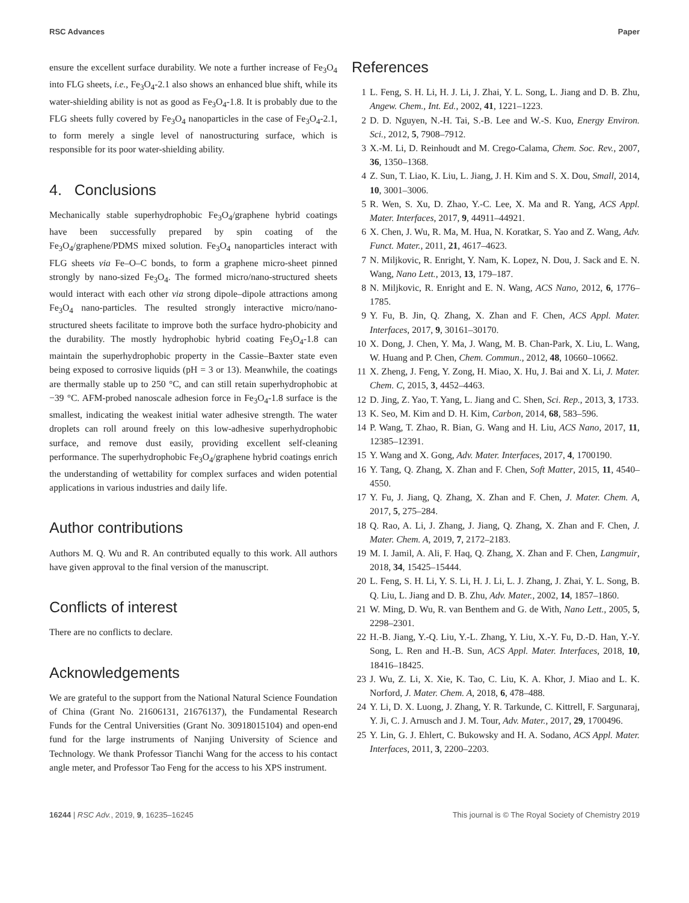RSC Advances Paper
ensure the excellent surface durability. We note a further increase of Fe<sub>3</sub>O<sub>4</sub> into FLG sheets, i.e., Fe<sub>3</sub>O<sub>4</sub>-2.1 also shows an enhanced blue shift, while its water-shielding ability is not as good as Fe<sub>3</sub>O<sub>4</sub>-1.8. It is probably due to the FLG sheets fully covered by Fe<sub>3</sub>O<sub>4</sub> nanoparticles in the case of Fe<sub>3</sub>O<sub>4</sub>-2.1, to form merely a single level of nanostructuring surface, which is responsible for its poor water-shielding ability.
4. Conclusions
Mechanically stable superhydrophobic Fe<sub>3</sub>O<sub>4</sub>/graphene hybrid coatings have been successfully prepared by spin coating of the Fe<sub>3</sub>O<sub>4</sub>/graphene/PDMS mixed solution. Fe<sub>3</sub>O<sub>4</sub> nanoparticles interact with FLG sheets via Fe–O–C bonds, to form a graphene micro-sheet pinned strongly by nano-sized Fe<sub>3</sub>O<sub>4</sub>. The formed micro/nano-structured sheets would interact with each other via strong dipole–dipole attractions among Fe<sub>3</sub>O<sub>4</sub> nano-particles. The resulted strongly interactive micro/nano-structured sheets facilitate to improve both the surface hydro-phobicity and the durability. The mostly hydrophobic hybrid coating Fe<sub>3</sub>O<sub>4</sub>-1.8 can maintain the superhydrophobic property in the Cassie–Baxter state even being exposed to corrosive liquids (pH = 3 or 13). Meanwhile, the coatings are thermally stable up to 250 °C, and can still retain superhydrophobic at −39 °C. AFM-probed nanoscale adhesion force in Fe<sub>3</sub>O<sub>4</sub>-1.8 surface is the smallest, indicating the weakest initial water adhesive strength. The water droplets can roll around freely on this low-adhesive superhydrophobic surface, and remove dust easily, providing excellent self-cleaning performance. The superhydrophobic Fe<sub>3</sub>O<sub>4</sub>/graphene hybrid coatings enrich the understanding of wettability for complex surfaces and widen potential applications in various industries and daily life.
Author contributions
Authors M. Q. Wu and R. An contributed equally to this work. All authors have given approval to the final version of the manuscript.
Conflicts of interest
There are no conflicts to declare.
Acknowledgements
We are grateful to the support from the National Natural Science Foundation of China (Grant No. 21606131, 21676137), the Fundamental Research Funds for the Central Universities (Grant No. 30918015104) and open-end fund for the large instruments of Nanjing University of Science and Technology. We thank Professor Tianchi Wang for the access to his contact angle meter, and Professor Tao Feng for the access to his XPS instrument.
References
1 L. Feng, S. H. Li, H. J. Li, J. Zhai, Y. L. Song, L. Jiang and D. B. Zhu, Angew. Chem., Int. Ed., 2002, 41, 1221–1223.
2 D. D. Nguyen, N.-H. Tai, S.-B. Lee and W.-S. Kuo, Energy Environ. Sci., 2012, 5, 7908–7912.
3 X.-M. Li, D. Reinhoudt and M. Crego-Calama, Chem. Soc. Rev., 2007, 36, 1350–1368.
4 Z. Sun, T. Liao, K. Liu, L. Jiang, J. H. Kim and S. X. Dou, Small, 2014, 10, 3001–3006.
5 R. Wen, S. Xu, D. Zhao, Y.-C. Lee, X. Ma and R. Yang, ACS Appl. Mater. Interfaces, 2017, 9, 44911–44921.
6 X. Chen, J. Wu, R. Ma, M. Hua, N. Koratkar, S. Yao and Z. Wang, Adv. Funct. Mater., 2011, 21, 4617–4623.
7 N. Miljkovic, R. Enright, Y. Nam, K. Lopez, N. Dou, J. Sack and E. N. Wang, Nano Lett., 2013, 13, 179–187.
8 N. Miljkovic, R. Enright and E. N. Wang, ACS Nano, 2012, 6, 1776–1785.
9 Y. Fu, B. Jin, Q. Zhang, X. Zhan and F. Chen, ACS Appl. Mater. Interfaces, 2017, 9, 30161–30170.
10 X. Dong, J. Chen, Y. Ma, J. Wang, M. B. Chan-Park, X. Liu, L. Wang, W. Huang and P. Chen, Chem. Commun., 2012, 48, 10660–10662.
11 X. Zheng, J. Feng, Y. Zong, H. Miao, X. Hu, J. Bai and X. Li, J. Mater. Chem. C, 2015, 3, 4452–4463.
12 D. Jing, Z. Yao, T. Yang, L. Jiang and C. Shen, Sci. Rep., 2013, 3, 1733.
13 K. Seo, M. Kim and D. H. Kim, Carbon, 2014, 68, 583–596.
14 P. Wang, T. Zhao, R. Bian, G. Wang and H. Liu, ACS Nano, 2017, 11, 12385–12391.
15 Y. Wang and X. Gong, Adv. Mater. Interfaces, 2017, 4, 1700190.
16 Y. Tang, Q. Zhang, X. Zhan and F. Chen, Soft Matter, 2015, 11, 4540–4550.
17 Y. Fu, J. Jiang, Q. Zhang, X. Zhan and F. Chen, J. Mater. Chem. A, 2017, 5, 275–284.
18 Q. Rao, A. Li, J. Zhang, J. Jiang, Q. Zhang, X. Zhan and F. Chen, J. Mater. Chem. A, 2019, 7, 2172–2183.
19 M. I. Jamil, A. Ali, F. Haq, Q. Zhang, X. Zhan and F. Chen, Langmuir, 2018, 34, 15425–15444.
20 L. Feng, S. H. Li, Y. S. Li, H. J. Li, L. J. Zhang, J. Zhai, Y. L. Song, B. Q. Liu, L. Jiang and D. B. Zhu, Adv. Mater., 2002, 14, 1857–1860.
21 W. Ming, D. Wu, R. van Benthem and G. de With, Nano Lett., 2005, 5, 2298–2301.
22 H.-B. Jiang, Y.-Q. Liu, Y.-L. Zhang, Y. Liu, X.-Y. Fu, D.-D. Han, Y.-Y. Song, L. Ren and H.-B. Sun, ACS Appl. Mater. Interfaces, 2018, 10, 18416–18425.
23 J. Wu, Z. Li, X. Xie, K. Tao, C. Liu, K. A. Khor, J. Miao and L. K. Norford, J. Mater. Chem. A, 2018, 6, 478–488.
24 Y. Li, D. X. Luong, J. Zhang, Y. R. Tarkunde, C. Kittrell, F. Sargunaraj, Y. Ji, C. J. Arnusch and J. M. Tour, Adv. Mater., 2017, 29, 1700496.
25 Y. Lin, G. J. Ehlert, C. Bukowsky and H. A. Sodano, ACS Appl. Mater. Interfaces, 2011, 3, 2200–2203.
16244 | RSC Adv., 2019, 9, 16235–16245 This journal is © The Royal Society of Chemistry 2019